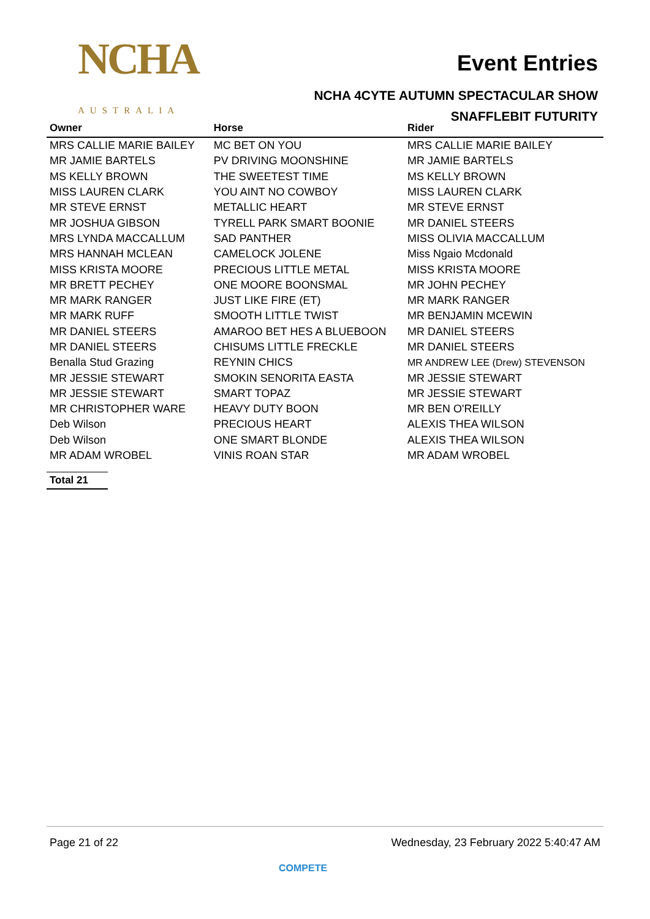NCHA
AUSTRALIA
Event Entries
NCHA 4CYTE AUTUMN SPECTACULAR SHOW
SNAFFLEBIT FUTURITY
| Owner | Horse | Rider |
| --- | --- | --- |
| MRS CALLIE MARIE BAILEY | MC BET ON YOU | MRS CALLIE MARIE BAILEY |
| MR JAMIE BARTELS | PV DRIVING MOONSHINE | MR JAMIE BARTELS |
| MS KELLY BROWN | THE SWEETEST TIME | MS KELLY BROWN |
| MISS LAUREN CLARK | YOU AINT NO COWBOY | MISS LAUREN CLARK |
| MR STEVE ERNST | METALLIC HEART | MR STEVE ERNST |
| MR JOSHUA GIBSON | TYRELL PARK SMART BOONIE | MR DANIEL STEERS |
| MRS LYNDA MACCALLUM | SAD PANTHER | MISS OLIVIA MACCALLUM |
| MRS HANNAH MCLEAN | CAMELOCK JOLENE | Miss Ngaio Mcdonald |
| MISS KRISTA MOORE | PRECIOUS LITTLE METAL | MISS KRISTA MOORE |
| MR BRETT PECHEY | ONE MOORE BOONSMAL | MR JOHN PECHEY |
| MR MARK RANGER | JUST LIKE FIRE (ET) | MR MARK RANGER |
| MR MARK RUFF | SMOOTH LITTLE TWIST | MR BENJAMIN MCEWIN |
| MR DANIEL STEERS | AMAROO BET HES A BLUEBOON | MR DANIEL STEERS |
| MR DANIEL STEERS | CHISUMS LITTLE FRECKLE | MR DANIEL STEERS |
| Benalla Stud Grazing | REYNIN CHICS | MR ANDREW LEE (Drew) STEVENSON |
| MR JESSIE STEWART | SMOKIN SENORITA EASTA | MR JESSIE STEWART |
| MR JESSIE STEWART | SMART TOPAZ | MR JESSIE STEWART |
| MR CHRISTOPHER WARE | HEAVY DUTY BOON | MR BEN O'REILLY |
| Deb Wilson | PRECIOUS HEART | ALEXIS THEA WILSON |
| Deb Wilson | ONE SMART BLONDE | ALEXIS THEA WILSON |
| MR ADAM WROBEL | VINIS ROAN STAR | MR ADAM WROBEL |
Total 21
Page 21 of 22 Wednesday, 23 February 2022 5:40:47 AM
COMPETE